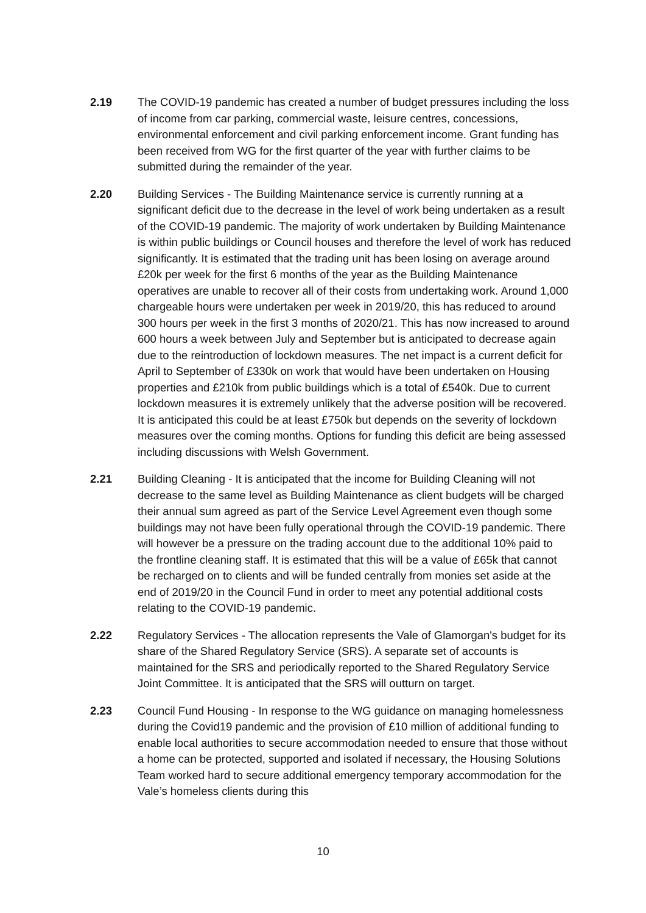2.19 The COVID-19 pandemic has created a number of budget pressures including the loss of income from car parking, commercial waste, leisure centres, concessions, environmental enforcement and civil parking enforcement income. Grant funding has been received from WG for the first quarter of the year with further claims to be submitted during the remainder of the year.
2.20 Building Services - The Building Maintenance service is currently running at a significant deficit due to the decrease in the level of work being undertaken as a result of the COVID-19 pandemic. The majority of work undertaken by Building Maintenance is within public buildings or Council houses and therefore the level of work has reduced significantly. It is estimated that the trading unit has been losing on average around £20k per week for the first 6 months of the year as the Building Maintenance operatives are unable to recover all of their costs from undertaking work. Around 1,000 chargeable hours were undertaken per week in 2019/20, this has reduced to around 300 hours per week in the first 3 months of 2020/21. This has now increased to around 600 hours a week between July and September but is anticipated to decrease again due to the reintroduction of lockdown measures. The net impact is a current deficit for April to September of £330k on work that would have been undertaken on Housing properties and £210k from public buildings which is a total of £540k. Due to current lockdown measures it is extremely unlikely that the adverse position will be recovered. It is anticipated this could be at least £750k but depends on the severity of lockdown measures over the coming months. Options for funding this deficit are being assessed including discussions with Welsh Government.
2.21 Building Cleaning - It is anticipated that the income for Building Cleaning will not decrease to the same level as Building Maintenance as client budgets will be charged their annual sum agreed as part of the Service Level Agreement even though some buildings may not have been fully operational through the COVID-19 pandemic. There will however be a pressure on the trading account due to the additional 10% paid to the frontline cleaning staff. It is estimated that this will be a value of £65k that cannot be recharged on to clients and will be funded centrally from monies set aside at the end of 2019/20 in the Council Fund in order to meet any potential additional costs relating to the COVID-19 pandemic.
2.22 Regulatory Services - The allocation represents the Vale of Glamorgan's budget for its share of the Shared Regulatory Service (SRS). A separate set of accounts is maintained for the SRS and periodically reported to the Shared Regulatory Service Joint Committee. It is anticipated that the SRS will outturn on target.
2.23 Council Fund Housing - In response to the WG guidance on managing homelessness during the Covid19 pandemic and the provision of £10 million of additional funding to enable local authorities to secure accommodation needed to ensure that those without a home can be protected, supported and isolated if necessary, the Housing Solutions Team worked hard to secure additional emergency temporary accommodation for the Vale’s homeless clients during this
10